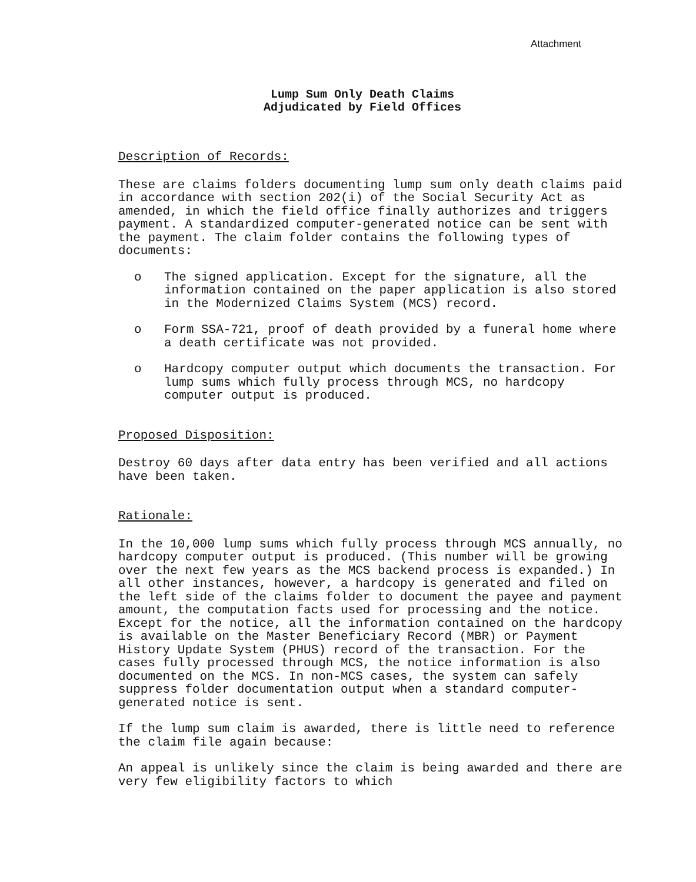Attachment
Lump Sum Only Death Claims
Adjudicated by Field Offices
Description of Records:
These are claims folders documenting lump sum only death claims paid in accordance with section 202(i) of the Social Security Act as amended, in which the field office finally authorizes and triggers payment. A standardized computer-generated notice can be sent with the payment. The claim folder contains the following types of documents:
o The signed application. Except for the signature, all the information contained on the paper application is also stored in the Modernized Claims System (MCS) record.
o Form SSA-721, proof of death provided by a funeral home where a death certificate was not provided.
o Hardcopy computer output which documents the transaction. For lump sums which fully process through MCS, no hardcopy computer output is produced.
Proposed Disposition:
Destroy 60 days after data entry has been verified and all actions have been taken.
Rationale:
In the 10,000 lump sums which fully process through MCS annually, no hardcopy computer output is produced. (This number will be growing over the next few years as the MCS backend process is expanded.) In all other instances, however, a hardcopy is generated and filed on the left side of the claims folder to document the payee and payment amount, the computation facts used for processing and the notice. Except for the notice, all the information contained on the hardcopy is available on the Master Beneficiary Record (MBR) or Payment History Update System (PHUS) record of the transaction. For the cases fully processed through MCS, the notice information is also documented on the MCS. In non-MCS cases, the system can safely suppress folder documentation output when a standard computer-generated notice is sent.
If the lump sum claim is awarded, there is little need to reference the claim file again because:
An appeal is unlikely since the claim is being awarded and there are very few eligibility factors to which